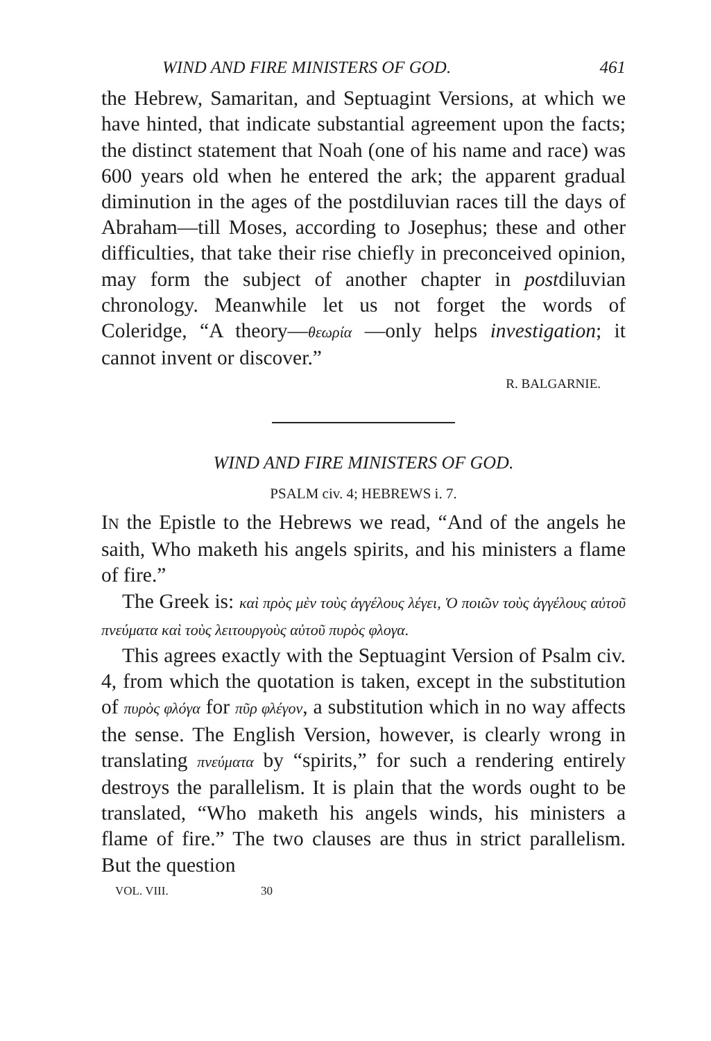WIND AND FIRE MINISTERS OF GOD. 461
the Hebrew, Samaritan, and Septuagint Versions, at which we have hinted, that indicate substantial agreement upon the facts; the distinct statement that Noah (one of his name and race) was 600 years old when he entered the ark; the apparent gradual diminution in the ages of the postdiluvian races till the days of Abraham—till Moses, according to Josephus; these and other difficulties, that take their rise chiefly in preconceived opinion, may form the subject of another chapter in postdiluvian chronology. Meanwhile let us not forget the words of Coleridge, “A theory—θεωρία —only helps investigation; it cannot invent or discover.”
R. BALGARNIE.
WIND AND FIRE MINISTERS OF GOD.
PSALM civ. 4; HEBREWS i. 7.
IN the Epistle to the Hebrews we read, “And of the angels he saith, Who maketh his angels spirits, and his ministers a flame of fire.”
The Greek is: καὶ πρὸς μὲν τοὺς ἀγγέλους λέγει, Ὁ ποιῶν τοὺς ἀγγέλους αὐτοῦ πνεύματα καὶ τοὺς λειτουργοὺς αὐτοῦ πυρὸς φλογα.
This agrees exactly with the Septuagint Version of Psalm civ. 4, from which the quotation is taken, except in the substitution of πυρὸς φλόγα for πῦρ φλέγον, a substitution which in no way affects the sense. The English Version, however, is clearly wrong in translating πνεύματα by “spirits,” for such a rendering entirely destroys the parallelism. It is plain that the words ought to be translated, “Who maketh his angels winds, his ministers a flame of fire.” The two clauses are thus in strict parallelism. But the question
VOL. VIII. 30